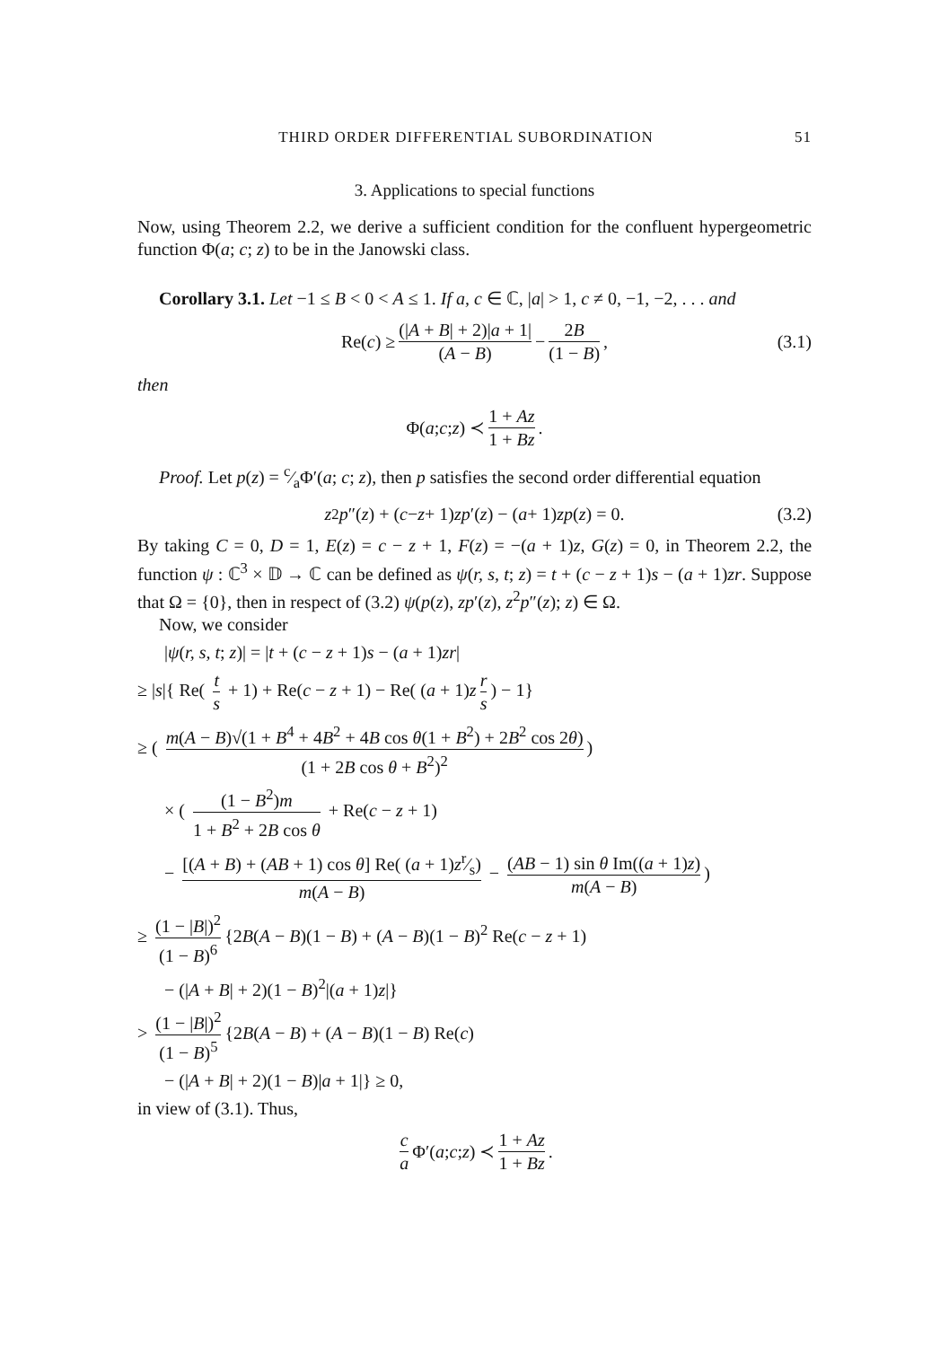THIRD ORDER DIFFERENTIAL SUBORDINATION 51
3. Applications to special functions
Now, using Theorem 2.2, we derive a sufficient condition for the confluent hypergeometric function Φ(a; c; z) to be in the Janowski class.
Corollary 3.1. Let −1 ≤ B < 0 < A ≤ 1. If a, c ∈ ℂ, |a| > 1, c ≠ 0, −1, −2, . . . and
Re(c) ≥ (|A + B| + 2)|a + 1| (A − B) − 2B (1 − B), (3.1)
then
Φ(a; c; z) ≺ 1 + Az 1 + Bz.
Proof. Let p(z) = c⁄aΦ′(a; c; z), then p satisfies the second order differential equation
z<sup>2</sup> p ″(z) + (c − z + 1) zp ′(z) − (a + 1) zp (z) = 0. (3.2)
By taking C = 0, D = 1, E(z) = c − z + 1, F(z) = −(a + 1)z, G(z) = 0, in Theorem 2.2, the function ψ : ℂ<sup>3</sup> × 𝔻 → ℂ can be defined as ψ(r, s, t; z) = t + (c − z + 1)s − (a + 1)zr. Suppose that Ω = {0}, then in respect of (3.2) ψ(p(z), zp′(z), z<sup>2</sup>p″(z); z) ∈ Ω.
Now, we consider
|ψ(r, s, t; z)| = |t + (c − z + 1)s − (a + 1)zr|
≥ |s|{ Re( t s + 1) + Re(c − z + 1) − Re( (a + 1)z r s) − 1}
≥ ( m(A − B)√(1 + B<sup>4</sup> + 4B<sup>2</sup> + 4B cos θ(1 + B<sup>2</sup>) + 2B<sup>2</sup> cos 2θ) (1 + 2B cos θ + B<sup>2</sup>)<sup>2</sup>)
× ( (1 − B<sup>2</sup>)m 1 + B<sup>2</sup> + 2B cos θ + Re(c − z + 1)
− [(A + B) + (AB + 1) cos θ] Re( (a + 1)zr⁄s) m(A − B) − (AB − 1) sin θ Im((a + 1)z) m(A − B))
≥ (1 − |B|)<sup>2</sup> (1 − B)<sup>6</sup> {2B(A − B)(1 − B) + (A − B)(1 − B)<sup>2</sup> Re(c − z + 1)
− (|A + B| + 2)(1 − B)<sup>2</sup>|(a + 1)z|}
> (1 − |B|)<sup>2</sup> (1 − B)<sup>5</sup> {2B(A − B) + (A − B)(1 − B) Re(c)
− (|A + B| + 2)(1 − B)|a + 1|} ≥ 0,
in view of (3.1). Thus,
c a Φ′(a; c; z) ≺ 1 + Az 1 + Bz.